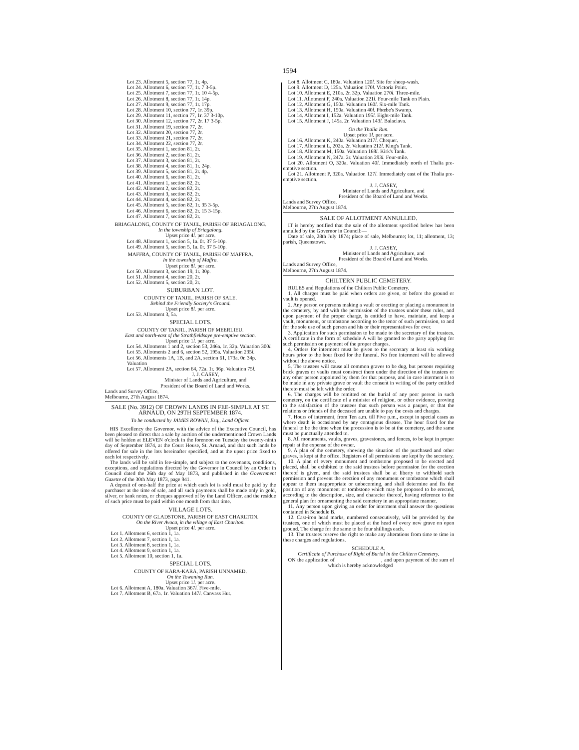1594
Lot 23. Allotment 5, section 77, 1r. 4p.
Lot 24. Allotment 6, section 77, 1r. 7 3-5p.
Lot 25. Allotment 7, section 77, 1r. 10 4-5p.
Lot 26. Allotment 8, section 77, 1r. 14p.
Lot 27. Allotment 9, section 77, 1r. 17p.
Lot 28. Allotment 10, section 77, 1r. 39p.
Lot 29. Allotment 11, section 77, 1r. 37 3-10p.
Lot 30. Allotment 12, section 77, 2r. 17 3-5p.
Lot 31. Allotment 19, section 77, 2r.
Lot 32. Allotment 20, section 77, 2r.
Lot 33. Allotment 21, section 77, 2r.
Lot 34. Allotment 22, section 77, 2r.
Lot 35. Allotment 1, section 81, 2r.
Lot 36. Allotment 2, section 81, 2r.
Lot 37. Allotment 3, section 81, 2r.
Lot 38. Allotment 4, section 81, 1r. 24p.
Lot 39. Allotment 5, section 81, 2r. 4p.
Lot 40. Allotment 6, section 81, 2r.
Lot 41. Allotment 1, section 82, 2r.
Lot 42. Allotment 2, section 82, 2r.
Lot 43. Allotment 3, section 82, 2r.
Lot 44. Allotment 4, section 82, 2r.
Lot 45. Allotment 5, section 82, 1r. 35 3-5p.
Lot 46. Allotment 6, section 82, 2r. 15 3-15p.
Lot 47. Allotment 7, section 82, 2r.
BRIAGALONG, COUNTY OF TANJIL, PARISH OF BRIAGALONG.
In the township of Briagalong.
Upset price 4l. per acre.
Lot 48. Allotment 1, section 5, 1a. 0r. 37 5-10p.
Lot 49. Allotment 5, section 5, 1a. 0r. 37 5-10p.
MAFFRA, COUNTY OF TANJIL, PARISH OF MAFFRA.
In the township of Maffra.
Upset price 8l. per acre.
Lot 50. Allotment 3, section 19, 1r. 30p.
Lot 51. Allotment 4, section 20, 2r.
Lot 52. Allotment 5, section 20, 2r.
SUBURBAN LOT.
COUNTY OF TANJIL, PARISH OF SALE.
Behind the Friendly Society's Ground.
Upset price 8l. per acre.
Lot 53. Allotment 3, 5a.
SPECIAL LOTS.
COUNTY OF TANJIL, PARISH OF MEERLIEU.
East and north-east of the Strathfieldsaye pre-emptive section.
Upset price 1l. per acre.
Lot 54. Allotments 1 and 2, section 53, 246a. 1r. 32p. Valuation 300l.
Lot 55. Allotments 2 and 6, section 52, 195a. Valuation 235l.
Lot 56. Allotments 1A, 1B, and 2A, section 61, 173a. 0r. 34p. Valuation
Lot 57. Allotment 2A, section 64, 72a. 1r. 36p. Valuation 75l.
J. J. CASEY,
Minister of Lands and Agriculture, and
President of the Board of Land and Works.
Lands and Survey Office,
Melbourne, 27th August 1874.
SALE (No. 3912) OF CROWN LANDS IN FEE-SIMPLE AT ST. ARNAUD, ON 29TH SEPTEMBER 1874.
To be conducted by JAMES ROWAN, Esq., Land Officer.
HIS Excellency the Governor, with the advice of the Executive Council, has been pleased to direct that a sale by auction of the undermentioned Crown Lands will be holden at ELEVEN o'clock in the forenoon on Tuesday the twenty-ninth day of September 1874, at the Court House, St. Arnaud, and that such lands be offered for sale in the lots hereinafter specified, and at the upset price fixed to each lot respectively.
The lands will be sold in fee-simple, and subject to the covenants, conditions, exceptions, and regulations directed by the Governor in Council by an Order in Council dated the 26th day of May 1873, and published in the Government Gazette of the 30th May 1873, page 941.
A deposit of one-half the price at which each lot is sold must be paid by the purchaser at the time of sale, and all such payments shall be made only in gold, silver, or bank notes, or cheques approved of by the Land Officer, and the residue of such price must be paid within one month from that time.
VILLAGE LOTS.
COUNTY OF GLADSTONE, PARISH OF EAST CHARLTON.
On the River Avoca, in the village of East Charlton.
Upset price 4l. per acre.
Lot 1. Allotment 6, section 1, 1a.
Lot 2. Allotment 7, section 1, 1a.
Lot 3. Allotment 8, section 1, 1a.
Lot 4. Allotment 9, section 1, 1a.
Lot 5. Allotment 10, section 1, 1a.
SPECIAL LOTS.
COUNTY OF KARA-KARA, PARISH UNNAMED.
On the Towaning Run.
Upset price 1l. per acre.
Lot 6. Allotment A, 180a. Valuation 367l. Five-mile.
Lot 7. Allotment B, 67a. 1r. Valuation 147l. Canvass Hut.
Lot 8. Allotment C, 180a. Valuation 120l. Site for sheep-wash.
Lot 9. Allotment D, 125a. Valuation 170l. Victoria Point.
Lot 10. Allotment E, 210a. 2r. 32p. Valuation 270l. Three-mile.
Lot 11. Allotment F, 240a. Valuation 221l. Four-mile Tank on Plain.
Lot 12. Allotment G, 150a. Valuation 160l. Six-mile Tank.
Lot 13. Allotment H, 150a. Valuation 40l. Phœbe's Swamp.
Lot 14. Allotment I, 152a. Valuation 195l. Eight-mile Tank.
Lot 15. Allotment J, 145a. 2r. Valuation 143l. Balaclava.
On the Thalia Run.
Upset price 1l. per acre.
Lot 16. Allotment K, 240a. Valuation 217l. Chequer.
Lot 17. Allotment L, 202a. 2r. Valuation 212l. King's Tank.
Lot 18. Allotment M, 150a. Valuation 168l. Kirk's Tank.
Lot 19. Allotment N, 247a. 2r. Valuation 293l. Four-mile.
Lot 20. Allotment O, 320a. Valuation 40l. Immediately north of Thalia pre-emptive section.
Lot 21. Allotment P, 320a. Valuation 127l. Immediately east of the Thalia pre-emptive section.
J. J. CASEY,
Minister of Lands and Agriculture, and
President of the Board of Land and Works.
Lands and Survey Office,
Melbourne, 27th August 1874.
SALE OF ALLOTMENT ANNULLED.
IT is hereby notified that the sale of the allotment specified below has been annulled by the Governor in Council:—
Date of sale, 28th July 1874; place of sale, Melbourne; lot, 11; allotment, 13; parish, Queenstown.
J. J. CASEY,
Minister of Lands and Agriculture, and
President of the Board of Land and Works.
Lands and Survey Office,
Melbourne, 27th August 1874.
CHILTERN PUBLIC CEMETERY.
RULES and Regulations of the Chiltern Public Cemetery.
1. All charges must be paid when orders are given, or before the ground or vault is opened.
2. Any person or persons making a vault or erecting or placing a monument in the cemetery, by and with the permission of the trustees under these rules, and upon payment of the proper charge, is entitled to have, maintain, and keep a vault, monument, or tombstone according to the tenor of such permission, to and for the sole use of such person and his or their representatives for ever.
3. Application for such permission to be made to the secretary of the trustees. A certificate in the form of schedule A will be granted to the party applying for such permission on payment of the proper charges.
4. Orders for interment must be given to the secretary at least six working hours prior to the hour fixed for the funeral. No free interment will be allowed without the above notice.
5. The trustees will cause all common graves to be dug, but persons requiring brick graves or vaults must construct them under the direction of the trustees or any other person appointed by them for that purpose, and in case interment is to be made in any private grave or vault the consent in writing of the party entitled thereto must be left with the order.
6. The charges will be remitted on the burial of any poor person in such cemetery, on the certificate of a minister of religion, or other evidence, proving to the satisfaction of the trustees that such person was a pauper, or that the relations or friends of the deceased are unable to pay the costs and charges.
7. Hours of interment, from Ten a.m. till Five p.m., except in special cases as where death is occasioned by any contagious disease. The hour fixed for the funeral to be the time when the procession is to be at the cemetery, and the same must be punctually attended to.
8. All monuments, vaults, graves, gravestones, and fences, to be kept in proper repair at the expense of the owner.
9. A plan of the cemetery, showing the situation of the purchased and other graves, is kept at the office. Registers of all permissions are kept by the secretary.
10. A plan of every monument and tombstone proposed to be erected and placed, shall be exhibited to the said trustees before permission for the erection thereof is given, and the said trustees shall be at liberty to withhold such permission and prevent the erection of any monument or tombstone which shall appear to them inappropriate or unbecoming, and shall determine and fix the position of any monument or tombstone which may be proposed to be erected, according to the description, size, and character thereof, having reference to the general plan for ornamenting the said cemetery in an appropriate manner.
11. Any person upon giving an order for interment shall answer the questions contained in Schedule B.
12. Cast-iron head marks, numbered consecutively, will be provided by the trustees, one of which must be placed at the head of every new grave on open ground. The charge for the same to be four shillings each.
13. The trustees reserve the right to make any alterations from time to time in these charges and regulations.
SCHEDULE A.
Certificate of Purchase of Right of Burial in the Chiltern Cemetery.
ON the application of , and upon payment of the sum of which is hereby acknowledged